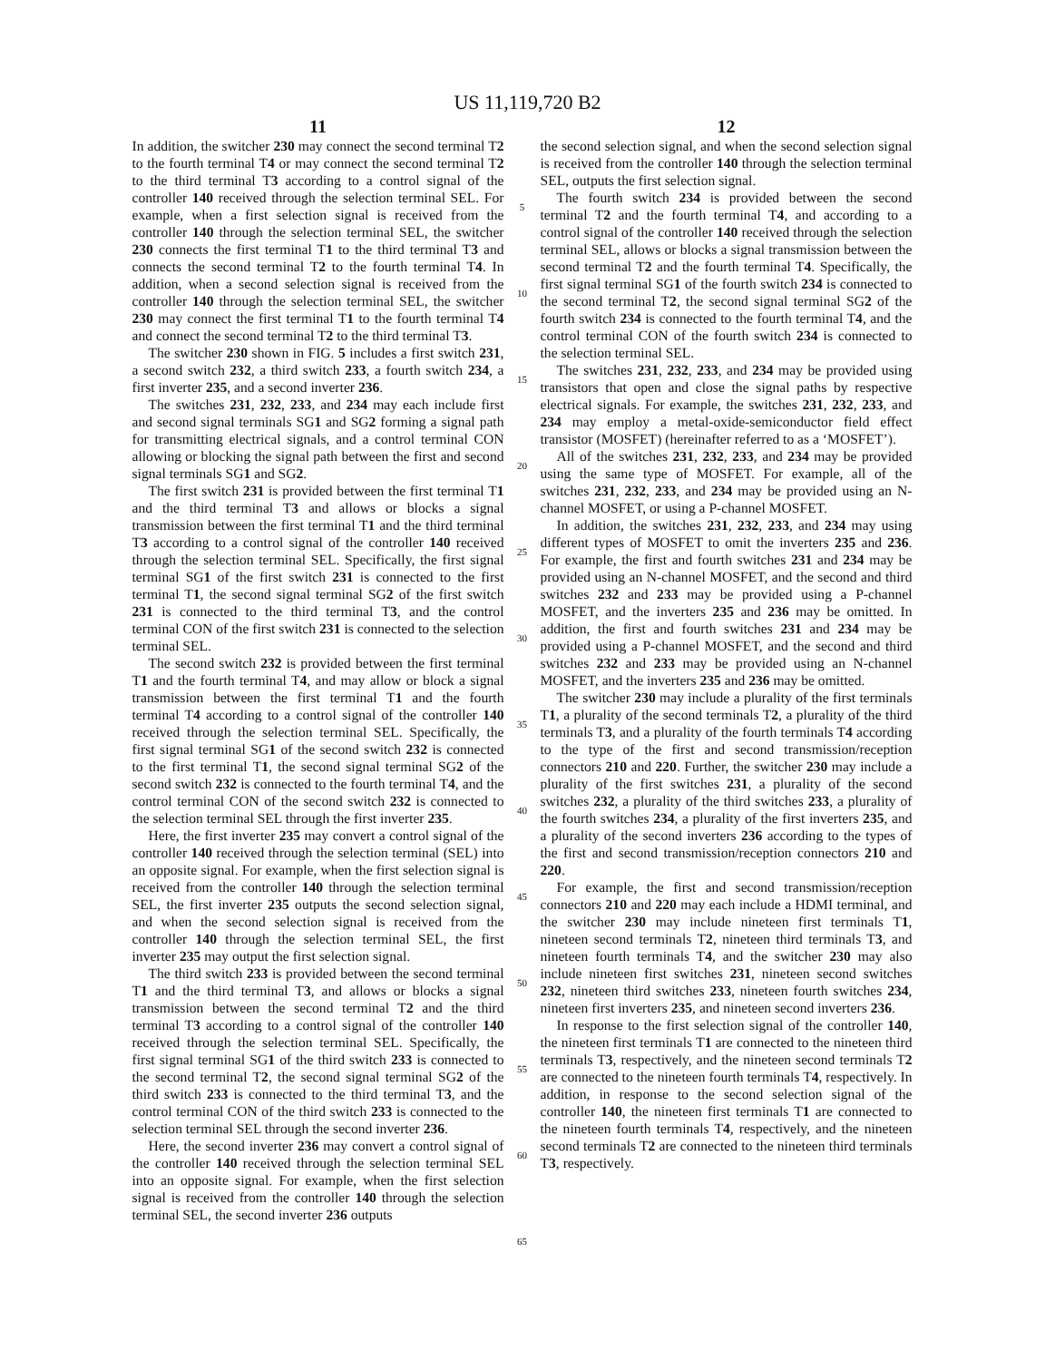US 11,119,720 B2
11
In addition, the switcher 230 may connect the second terminal T2 to the fourth terminal T4 or may connect the second terminal T2 to the third terminal T3 according to a control signal of the controller 140 received through the selection terminal SEL. For example, when a first selection signal is received from the controller 140 through the selection terminal SEL, the switcher 230 connects the first terminal T1 to the third terminal T3 and connects the second terminal T2 to the fourth terminal T4. In addition, when a second selection signal is received from the controller 140 through the selection terminal SEL, the switcher 230 may connect the first terminal T1 to the fourth terminal T4 and connect the second terminal T2 to the third terminal T3.
The switcher 230 shown in FIG. 5 includes a first switch 231, a second switch 232, a third switch 233, a fourth switch 234, a first inverter 235, and a second inverter 236.
The switches 231, 232, 233, and 234 may each include first and second signal terminals SG1 and SG2 forming a signal path for transmitting electrical signals, and a control terminal CON allowing or blocking the signal path between the first and second signal terminals SG1 and SG2.
The first switch 231 is provided between the first terminal T1 and the third terminal T3 and allows or blocks a signal transmission between the first terminal T1 and the third terminal T3 according to a control signal of the controller 140 received through the selection terminal SEL. Specifically, the first signal terminal SG1 of the first switch 231 is connected to the first terminal T1, the second signal terminal SG2 of the first switch 231 is connected to the third terminal T3, and the control terminal CON of the first switch 231 is connected to the selection terminal SEL.
The second switch 232 is provided between the first terminal T1 and the fourth terminal T4, and may allow or block a signal transmission between the first terminal T1 and the fourth terminal T4 according to a control signal of the controller 140 received through the selection terminal SEL. Specifically, the first signal terminal SG1 of the second switch 232 is connected to the first terminal T1, the second signal terminal SG2 of the second switch 232 is connected to the fourth terminal T4, and the control terminal CON of the second switch 232 is connected to the selection terminal SEL through the first inverter 235.
Here, the first inverter 235 may convert a control signal of the controller 140 received through the selection terminal (SEL) into an opposite signal. For example, when the first selection signal is received from the controller 140 through the selection terminal SEL, the first inverter 235 outputs the second selection signal, and when the second selection signal is received from the controller 140 through the selection terminal SEL, the first inverter 235 may output the first selection signal.
The third switch 233 is provided between the second terminal T1 and the third terminal T3, and allows or blocks a signal transmission between the second terminal T2 and the third terminal T3 according to a control signal of the controller 140 received through the selection terminal SEL. Specifically, the first signal terminal SG1 of the third switch 233 is connected to the second terminal T2, the second signal terminal SG2 of the third switch 233 is connected to the third terminal T3, and the control terminal CON of the third switch 233 is connected to the selection terminal SEL through the second inverter 236.
Here, the second inverter 236 may convert a control signal of the controller 140 received through the selection terminal SEL into an opposite signal. For example, when the first selection signal is received from the controller 140 through the selection terminal SEL, the second inverter 236 outputs
5
10
15
20
25
30
35
40
45
50
55
60
65
12
the second selection signal, and when the second selection signal is received from the controller 140 through the selection terminal SEL, outputs the first selection signal.
The fourth switch 234 is provided between the second terminal T2 and the fourth terminal T4, and according to a control signal of the controller 140 received through the selection terminal SEL, allows or blocks a signal transmission between the second terminal T2 and the fourth terminal T4. Specifically, the first signal terminal SG1 of the fourth switch 234 is connected to the second terminal T2, the second signal terminal SG2 of the fourth switch 234 is connected to the fourth terminal T4, and the control terminal CON of the fourth switch 234 is connected to the selection terminal SEL.
The switches 231, 232, 233, and 234 may be provided using transistors that open and close the signal paths by respective electrical signals. For example, the switches 231, 232, 233, and 234 may employ a metal-oxide-semiconductor field effect transistor (MOSFET) (hereinafter referred to as a ‘MOSFET’).
All of the switches 231, 232, 233, and 234 may be provided using the same type of MOSFET. For example, all of the switches 231, 232, 233, and 234 may be provided using an N-channel MOSFET, or using a P-channel MOSFET.
In addition, the switches 231, 232, 233, and 234 may using different types of MOSFET to omit the inverters 235 and 236. For example, the first and fourth switches 231 and 234 may be provided using an N-channel MOSFET, and the second and third switches 232 and 233 may be provided using a P-channel MOSFET, and the inverters 235 and 236 may be omitted. In addition, the first and fourth switches 231 and 234 may be provided using a P-channel MOSFET, and the second and third switches 232 and 233 may be provided using an N-channel MOSFET, and the inverters 235 and 236 may be omitted.
The switcher 230 may include a plurality of the first terminals T1, a plurality of the second terminals T2, a plurality of the third terminals T3, and a plurality of the fourth terminals T4 according to the type of the first and second transmission/reception connectors 210 and 220. Further, the switcher 230 may include a plurality of the first switches 231, a plurality of the second switches 232, a plurality of the third switches 233, a plurality of the fourth switches 234, a plurality of the first inverters 235, and a plurality of the second inverters 236 according to the types of the first and second transmission/reception connectors 210 and 220.
For example, the first and second transmission/reception connectors 210 and 220 may each include a HDMI terminal, and the switcher 230 may include nineteen first terminals T1, nineteen second terminals T2, nineteen third terminals T3, and nineteen fourth terminals T4, and the switcher 230 may also include nineteen first switches 231, nineteen second switches 232, nineteen third switches 233, nineteen fourth switches 234, nineteen first inverters 235, and nineteen second inverters 236.
In response to the first selection signal of the controller 140, the nineteen first terminals T1 are connected to the nineteen third terminals T3, respectively, and the nineteen second terminals T2 are connected to the nineteen fourth terminals T4, respectively. In addition, in response to the second selection signal of the controller 140, the nineteen first terminals T1 are connected to the nineteen fourth terminals T4, respectively, and the nineteen second terminals T2 are connected to the nineteen third terminals T3, respectively.